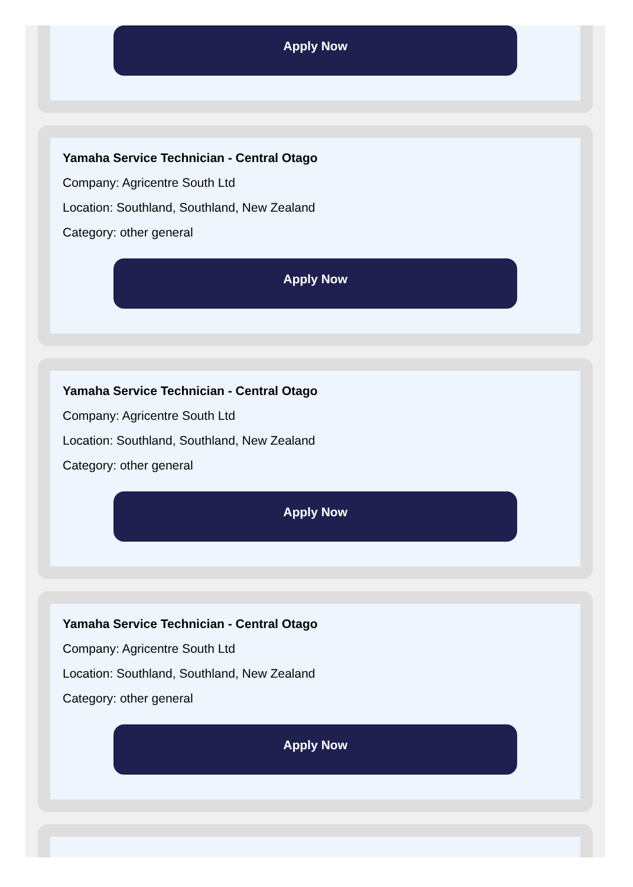Apply Now
Yamaha Service Technician - Central Otago
Company: Agricentre South Ltd
Location: Southland, Southland, New Zealand
Category: other general
Apply Now
Yamaha Service Technician - Central Otago
Company: Agricentre South Ltd
Location: Southland, Southland, New Zealand
Category: other general
Apply Now
Yamaha Service Technician - Central Otago
Company: Agricentre South Ltd
Location: Southland, Southland, New Zealand
Category: other general
Apply Now